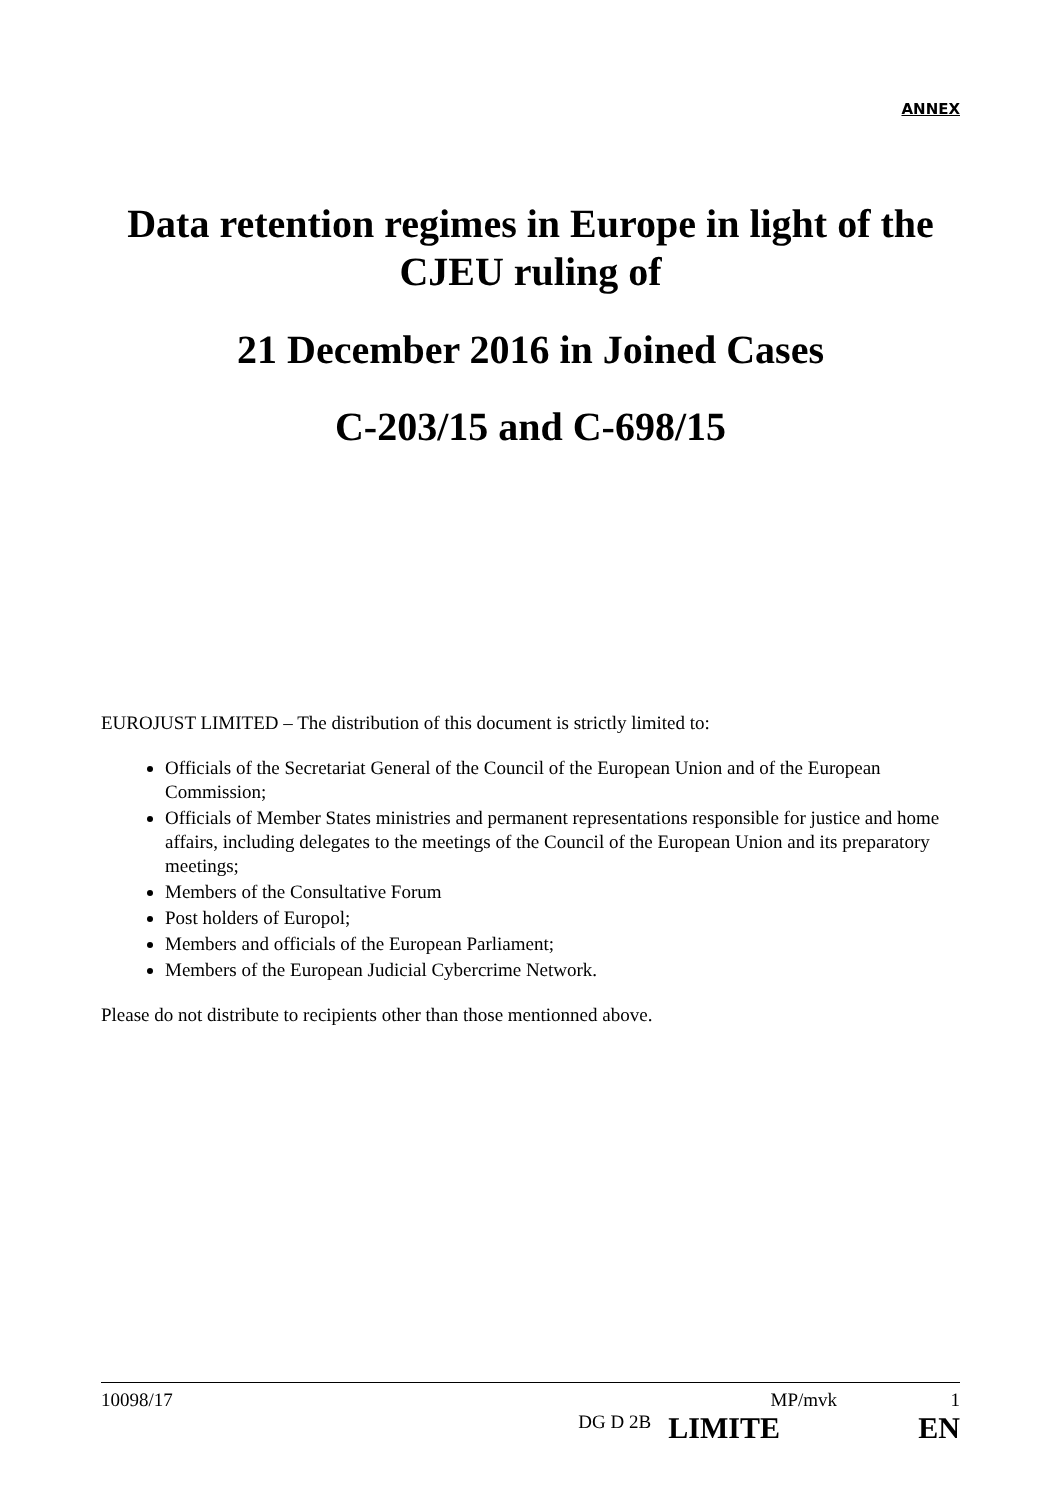ANNEX
Data retention regimes in Europe in light of the CJEU ruling of
21 December 2016 in Joined Cases
C-203/15 and C-698/15
EUROJUST LIMITED – The distribution of this document is strictly limited to:
Officials of the Secretariat General of the Council of the European Union and of the European Commission;
Officials of Member States ministries and permanent representations responsible for justice and home affairs, including delegates to the meetings of the Council of the European Union and its preparatory meetings;
Members of the Consultative Forum
Post holders of Europol;
Members and officials of the European Parliament;
Members of the European Judicial Cybercrime Network.
Please do not distribute to recipients other than those mentionned above.
10098/17 MP/mvk 1
DG D 2B LIMITE EN